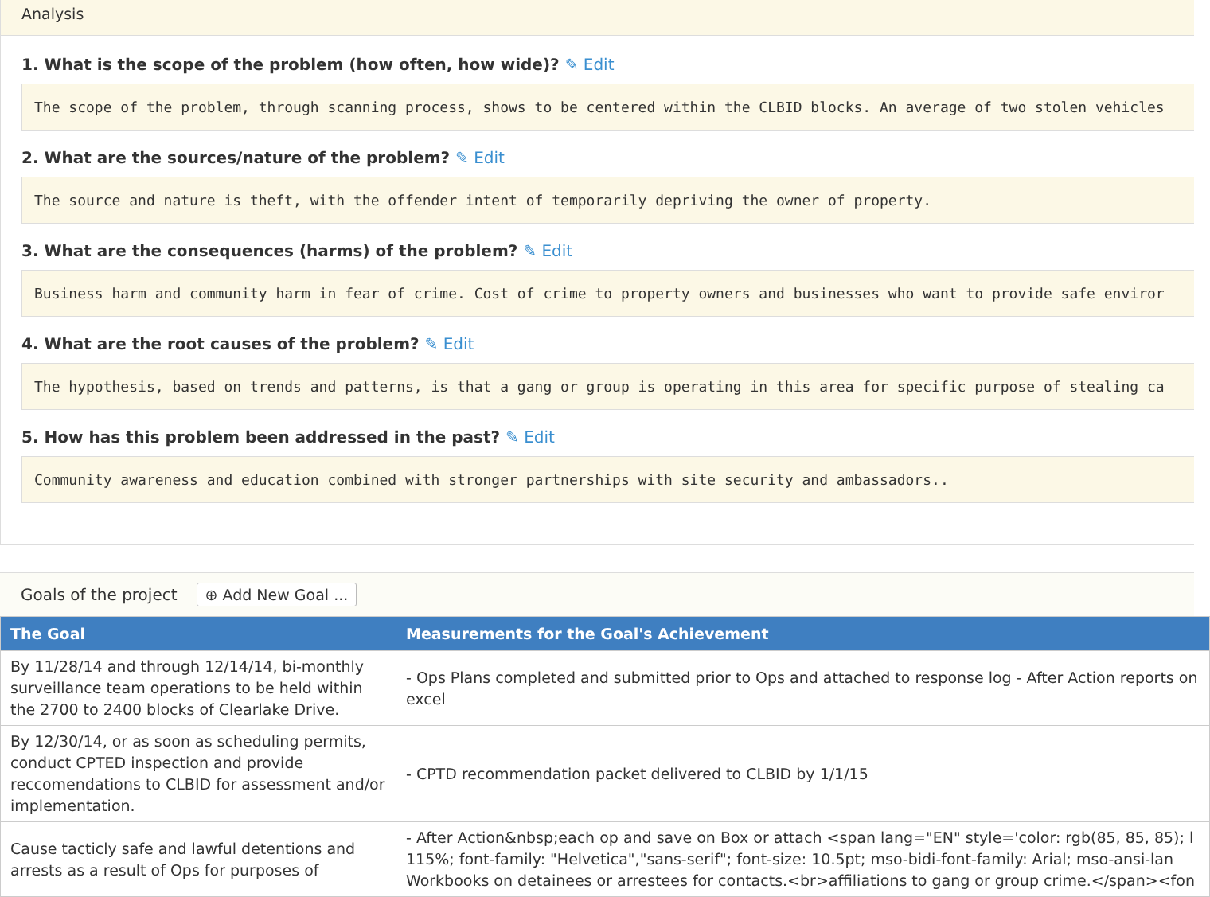Analysis
1. What is the scope of the problem (how often, how wide)? ✎ Edit
The scope of the problem, through scanning process, shows to be centered within the CLBID blocks. An average of two stolen vehicles
2. What are the sources/nature of the problem? ✎ Edit
The source and nature is theft, with the offender intent of temporarily depriving the owner of property.
3. What are the consequences (harms) of the problem? ✎ Edit
Business harm and community harm in fear of crime. Cost of crime to property owners and businesses who want to provide safe enviror
4. What are the root causes of the problem? ✎ Edit
The hypothesis, based on trends and patterns, is that a gang or group is operating in this area for specific purpose of stealing ca
5. How has this problem been addressed in the past? ✎ Edit
Community awareness and education combined with stronger partnerships with site security and ambassadors..
Goals of the project ⊕ Add New Goal ...
| The Goal | Measurements for the Goal's Achievement |
| --- | --- |
| By 11/28/14 and through 12/14/14, bi-monthly surveillance team operations to be held within the 2700 to 2400 blocks of Clearlake Drive. | - Ops Plans completed and submitted prior to Ops and attached to response log - After Action reports on excel |
| By 12/30/14, or as soon as scheduling permits, conduct CPTED inspection and provide reccomendations to CLBID for assessment and/or implementation. | - CPTD recommendation packet delivered to CLBID by 1/1/15 |
| Cause tacticly safe and lawful detentions and arrests as a result of Ops for purposes of | - After Action&nbsp;each op and save on Box or attach <span lang="EN" style='color: rgb(85, 85, 85); l 115%; font-family: "Helvetica","sans-serif"; font-size: 10.5pt; mso-bidi-font-family: Arial; mso-ansi-lan Workbooks on detainees or arrestees for contacts.<br>affiliations to gang or group crime.</span><fon |